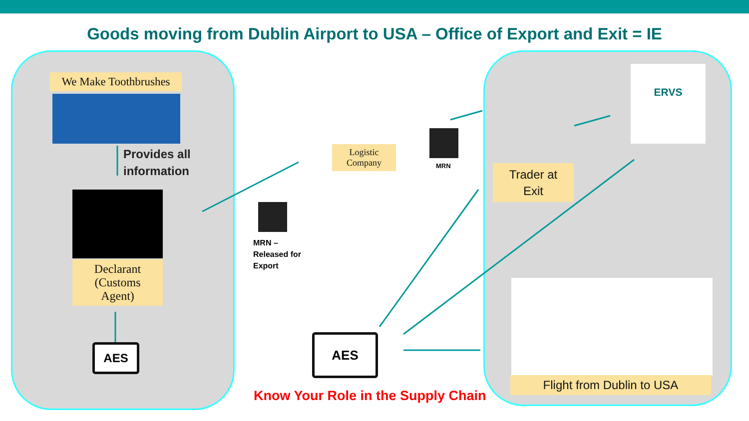Goods moving from Dublin Airport to USA – Office of Export and Exit = IE
We Make Toothbrushes
Provides all
information
Declarant
(Customs
Agent)
AES
Logistic
Company
MRN
MRN –
Released for
Export
AES
ERVS
Trader at
Exit
Flight from Dublin to USA
Know Your Role in the Supply Chain